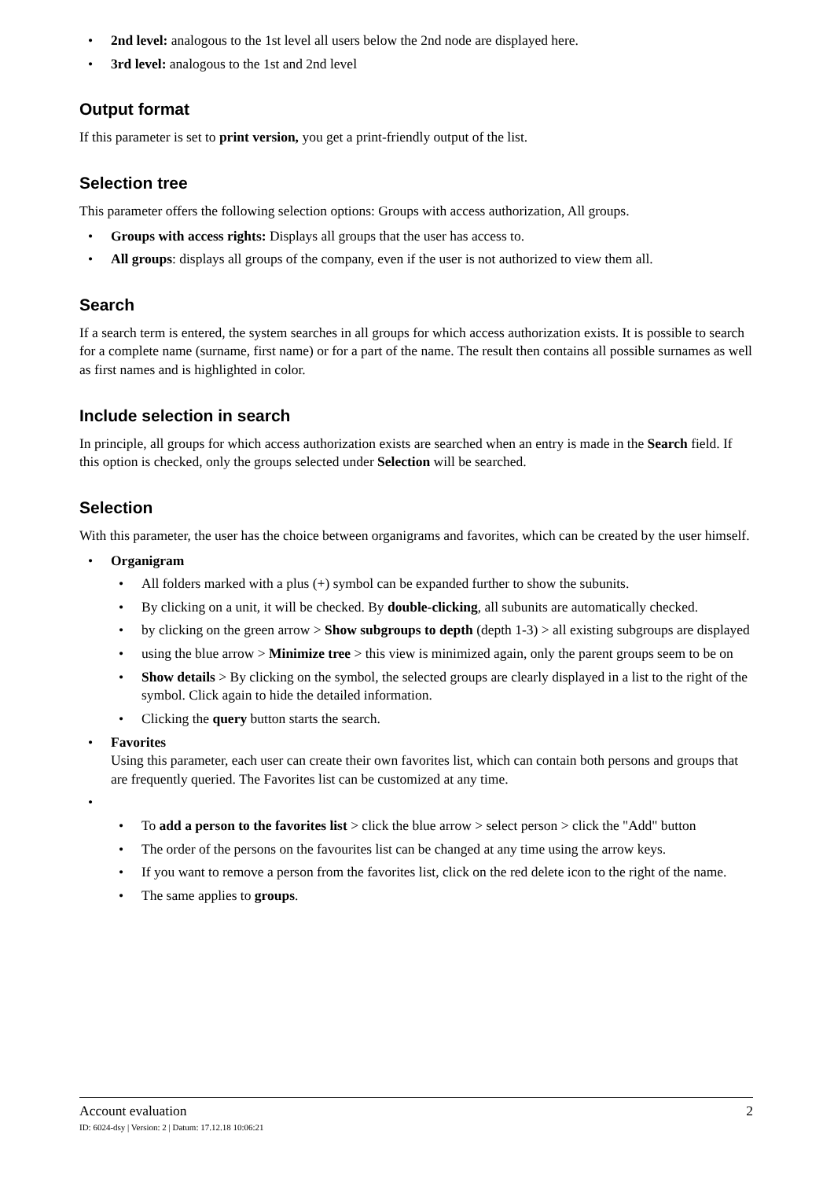2nd level: analogous to the 1st level all users below the 2nd node are displayed here.
3rd level: analogous to the 1st and 2nd level
Output format
If this parameter is set to print version, you get a print-friendly output of the list.
Selection tree
This parameter offers the following selection options: Groups with access authorization, All groups.
Groups with access rights: Displays all groups that the user has access to.
All groups: displays all groups of the company, even if the user is not authorized to view them all.
Search
If a search term is entered, the system searches in all groups for which access authorization exists. It is possible to search for a complete name (surname, first name) or for a part of the name. The result then contains all possible surnames as well as first names and is highlighted in color.
Include selection in search
In principle, all groups for which access authorization exists are searched when an entry is made in the Search field. If this option is checked, only the groups selected under Selection will be searched.
Selection
With this parameter, the user has the choice between organigrams and favorites, which can be created by the user himself.
Organigram
All folders marked with a plus (+) symbol can be expanded further to show the subunits.
By clicking on a unit, it will be checked. By double-clicking, all subunits are automatically checked.
by clicking on the green arrow > Show subgroups to depth (depth 1-3) > all existing subgroups are displayed
using the blue arrow > Minimize tree > this view is minimized again, only the parent groups seem to be on
Show details > By clicking on the symbol, the selected groups are clearly displayed in a list to the right of the symbol. Click again to hide the detailed information.
Clicking the query button starts the search.
Favorites
Using this parameter, each user can create their own favorites list, which can contain both persons and groups that are frequently queried. The Favorites list can be customized at any time.
To add a person to the favorites list > click the blue arrow > select person > click the "Add" button
The order of the persons on the favourites list can be changed at any time using the arrow keys.
If you want to remove a person from the favorites list, click on the red delete icon to the right of the name.
The same applies to groups.
Account evaluation 2
ID: 6024-dsy | Version: 2 | Datum: 17.12.18 10:06:21